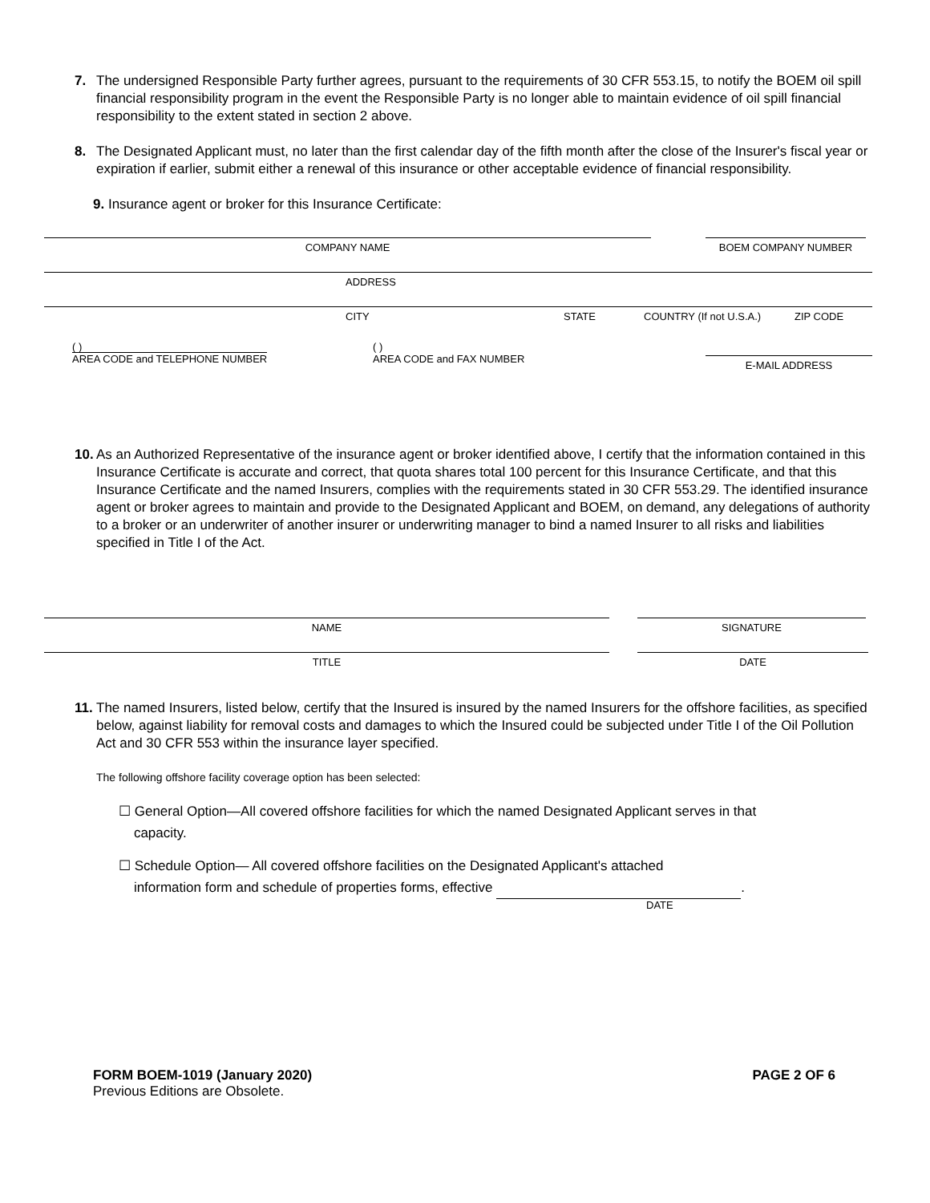7. The undersigned Responsible Party further agrees, pursuant to the requirements of 30 CFR 553.15, to notify the BOEM oil spill financial responsibility program in the event the Responsible Party is no longer able to maintain evidence of oil spill financial responsibility to the extent stated in section 2 above.
8. The Designated Applicant must, no later than the first calendar day of the fifth month after the close of the Insurer's fiscal year or expiration if earlier, submit either a renewal of this insurance or other acceptable evidence of financial responsibility.
9. Insurance agent or broker for this Insurance Certificate:
COMPANY NAME BOEM COMPANY NUMBER
ADDRESS
CITY STATE COUNTRY (If not U.S.A.) ZIP CODE
( )
AREA CODE and TELEPHONE NUMBER
( )
AREA CODE and FAX NUMBER
E-MAIL ADDRESS
10. As an Authorized Representative of the insurance agent or broker identified above, I certify that the information contained in this Insurance Certificate is accurate and correct, that quota shares total 100 percent for this Insurance Certificate, and that this Insurance Certificate and the named Insurers, complies with the requirements stated in 30 CFR 553.29. The identified insurance agent or broker agrees to maintain and provide to the Designated Applicant and BOEM, on demand, any delegations of authority to a broker or an underwriter of another insurer or underwriting manager to bind a named Insurer to all risks and liabilities specified in Title I of the Act.
NAME SIGNATURE
TITLE DATE
11. The named Insurers, listed below, certify that the Insured is insured by the named Insurers for the offshore facilities, as specified below, against liability for removal costs and damages to which the Insured could be subjected under Title I of the Oil Pollution Act and 30 CFR 553 within the insurance layer specified.
The following offshore facility coverage option has been selected:
☐ General Option—All covered offshore facilities for which the named Designated Applicant serves in that
capacity.
☐ Schedule Option— All covered offshore facilities on the Designated Applicant's attached
information form and schedule of properties forms, effective .
DATE
FORM BOEM-1019 (January 2020) PAGE 2 OF 6
Previous Editions are Obsolete.